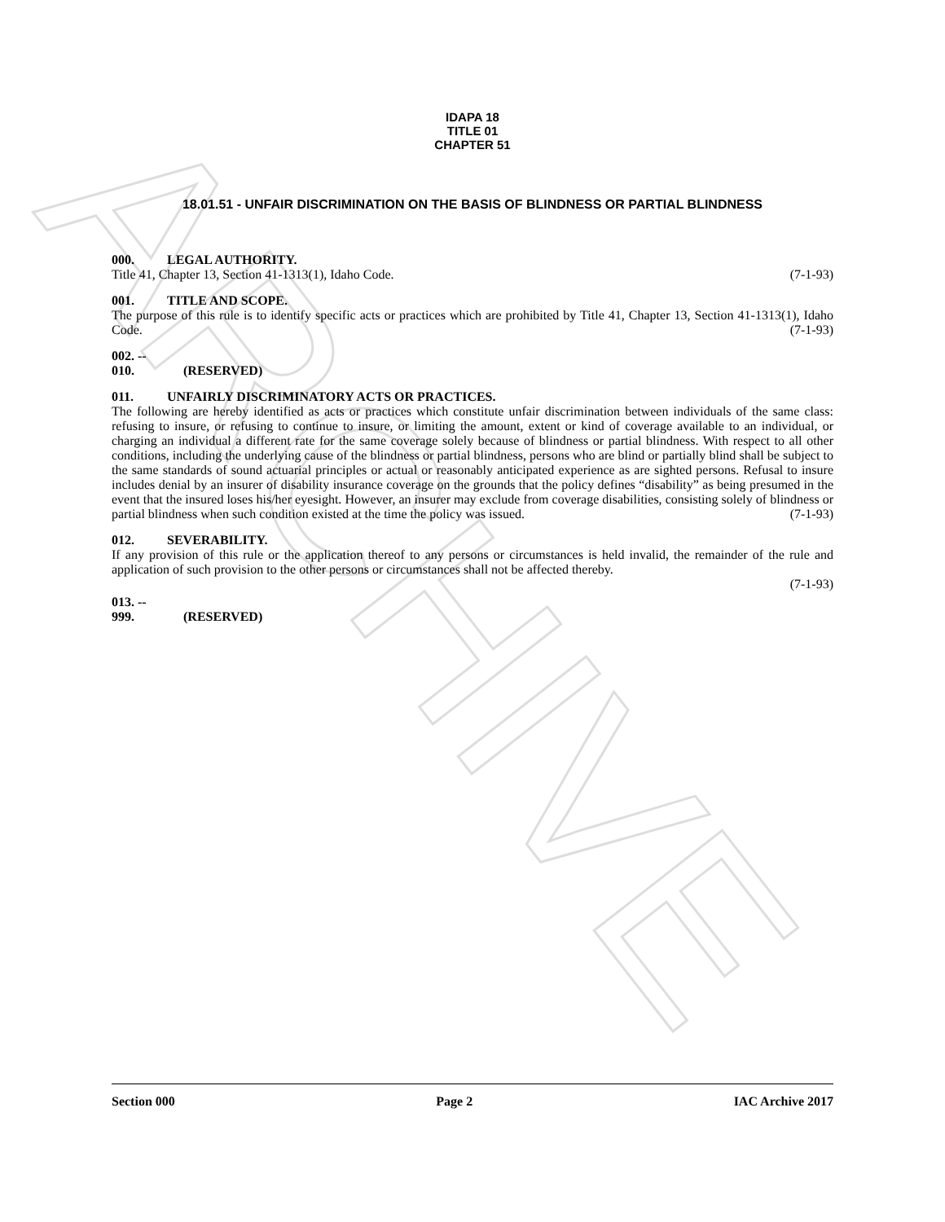ARCHIVE
IDAPA 18
TITLE 01
CHAPTER 51
18.01.51 - UNFAIR DISCRIMINATION ON THE BASIS OF BLINDNESS OR PARTIAL BLINDNESS
000. LEGAL AUTHORITY.
Title 41, Chapter 13, Section 41-1313(1), Idaho Code. (7-1-93)
001. TITLE AND SCOPE.
The purpose of this rule is to identify specific acts or practices which are prohibited by Title 41, Chapter 13, Section 41-1313(1), Idaho Code. (7-1-93)
002. -- 010. (RESERVED)
011. UNFAIRLY DISCRIMINATORY ACTS OR PRACTICES.
The following are hereby identified as acts or practices which constitute unfair discrimination between individuals of the same class: refusing to insure, or refusing to continue to insure, or limiting the amount, extent or kind of coverage available to an individual, or charging an individual a different rate for the same coverage solely because of blindness or partial blindness. With respect to all other conditions, including the underlying cause of the blindness or partial blindness, persons who are blind or partially blind shall be subject to the same standards of sound actuarial principles or actual or reasonably anticipated experience as are sighted persons. Refusal to insure includes denial by an insurer of disability insurance coverage on the grounds that the policy defines “disability” as being presumed in the event that the insured loses his/her eyesight. However, an insurer may exclude from coverage disabilities, consisting solely of blindness or partial blindness when such condition existed at the time the policy was issued. (7-1-93)
012. SEVERABILITY.
If any provision of this rule or the application thereof to any persons or circumstances is held invalid, the remainder of the rule and application of such provision to the other persons or circumstances shall not be affected thereby.
(7-1-93)
013. -- 999. (RESERVED)
Section 000 Page 2 IAC Archive 2017